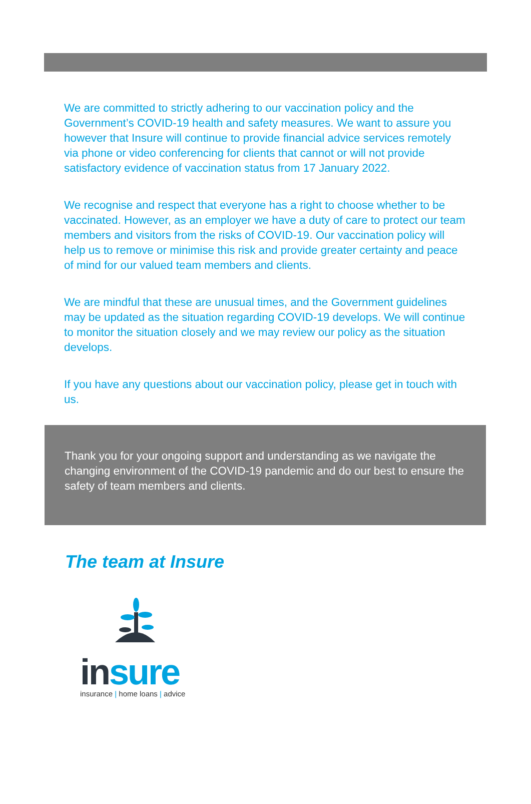We are committed to strictly adhering to our vaccination policy and the Government’s COVID-19 health and safety measures. We want to assure you however that Insure will continue to provide financial advice services remotely via phone or video conferencing for clients that cannot or will not provide satisfactory evidence of vaccination status from 17 January 2022.
We recognise and respect that everyone has a right to choose whether to be vaccinated. However, as an employer we have a duty of care to protect our team members and visitors from the risks of COVID-19. Our vaccination policy will help us to remove or minimise this risk and provide greater certainty and peace of mind for our valued team members and clients.
We are mindful that these are unusual times, and the Government guidelines may be updated as the situation regarding COVID-19 develops. We will continue to monitor the situation closely and we may review our policy as the situation develops.
If you have any questions about our vaccination policy, please get in touch with us.
Thank you for your ongoing support and understanding as we navigate the changing environment of the COVID-19 pandemic and do our best to ensure the safety of team members and clients.
The team at Insure
in sure
insurance | home loans | advice